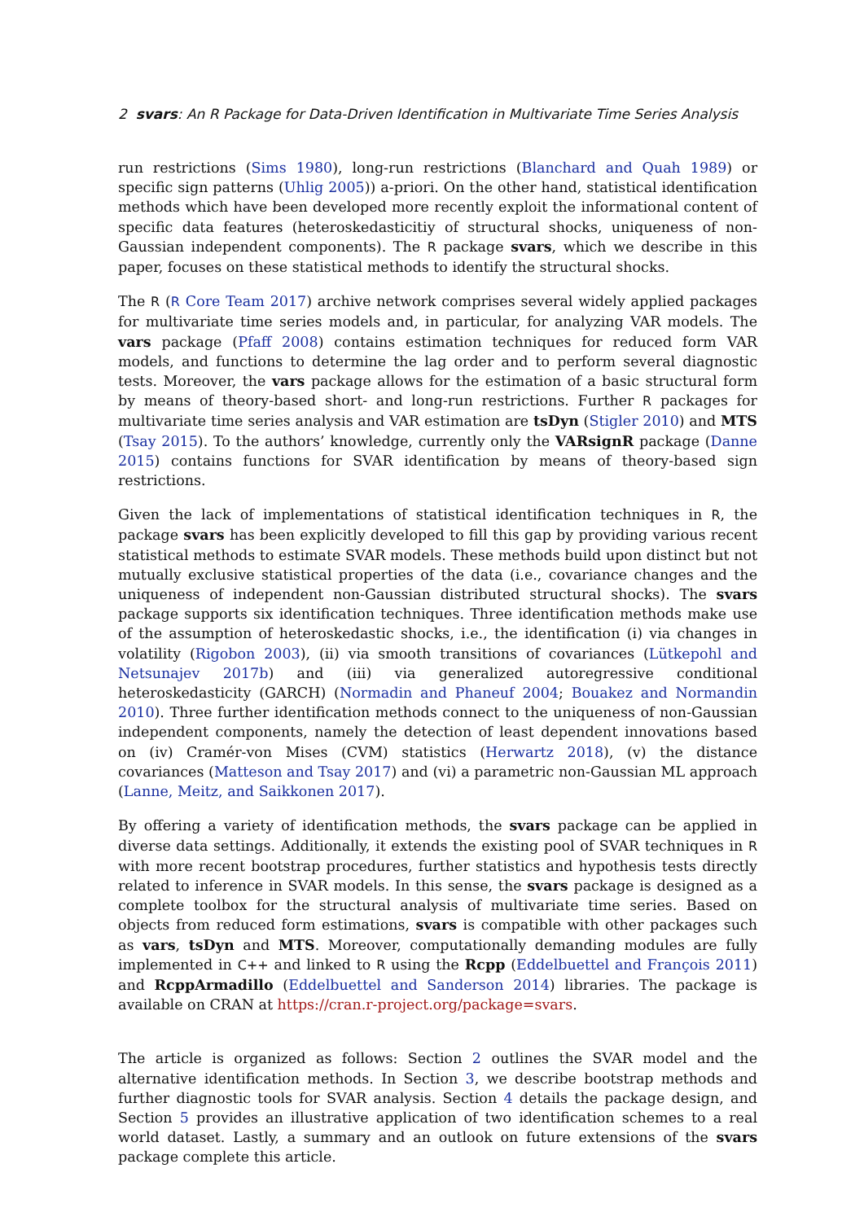2 svars: An R Package for Data-Driven Identification in Multivariate Time Series Analysis
run restrictions (Sims 1980), long-run restrictions (Blanchard and Quah 1989) or specific sign patterns (Uhlig 2005)) a-priori. On the other hand, statistical identification methods which have been developed more recently exploit the informational content of specific data features (heteroskedasticitiy of structural shocks, uniqueness of non-Gaussian independent components). The R package svars, which we describe in this paper, focuses on these statistical methods to identify the structural shocks.
The R (R Core Team 2017) archive network comprises several widely applied packages for multivariate time series models and, in particular, for analyzing VAR models. The vars package (Pfaff 2008) contains estimation techniques for reduced form VAR models, and functions to determine the lag order and to perform several diagnostic tests. Moreover, the vars package allows for the estimation of a basic structural form by means of theory-based short- and long-run restrictions. Further R packages for multivariate time series analysis and VAR estimation are tsDyn (Stigler 2010) and MTS (Tsay 2015). To the authors’ knowledge, currently only the VARsignR package (Danne 2015) contains functions for SVAR identification by means of theory-based sign restrictions.
Given the lack of implementations of statistical identification techniques in R, the package svars has been explicitly developed to fill this gap by providing various recent statistical methods to estimate SVAR models. These methods build upon distinct but not mutually exclusive statistical properties of the data (i.e., covariance changes and the uniqueness of independent non-Gaussian distributed structural shocks). The svars package supports six identification techniques. Three identification methods make use of the assumption of heteroskedastic shocks, i.e., the identification (i) via changes in volatility (Rigobon 2003), (ii) via smooth transitions of covariances (Lütkepohl and Netsunajev 2017b) and (iii) via generalized autoregressive conditional heteroskedasticity (GARCH) (Normadin and Phaneuf 2004; Bouakez and Normandin 2010). Three further identification methods connect to the uniqueness of non-Gaussian independent components, namely the detection of least dependent innovations based on (iv) Cramér-von Mises (CVM) statistics (Herwartz 2018), (v) the distance covariances (Matteson and Tsay 2017) and (vi) a parametric non-Gaussian ML approach (Lanne, Meitz, and Saikkonen 2017).
By offering a variety of identification methods, the svars package can be applied in diverse data settings. Additionally, it extends the existing pool of SVAR techniques in R with more recent bootstrap procedures, further statistics and hypothesis tests directly related to inference in SVAR models. In this sense, the svars package is designed as a complete toolbox for the structural analysis of multivariate time series. Based on objects from reduced form estimations, svars is compatible with other packages such as vars, tsDyn and MTS. Moreover, computationally demanding modules are fully implemented in C++ and linked to R using the Rcpp (Eddelbuettel and François 2011) and RcppArmadillo (Eddelbuettel and Sanderson 2014) libraries. The package is available on CRAN at https://cran.r-project.org/package=svars.
The article is organized as follows: Section 2 outlines the SVAR model and the alternative identification methods. In Section 3, we describe bootstrap methods and further diagnostic tools for SVAR analysis. Section 4 details the package design, and Section 5 provides an illustrative application of two identification schemes to a real world dataset. Lastly, a summary and an outlook on future extensions of the svars package complete this article.